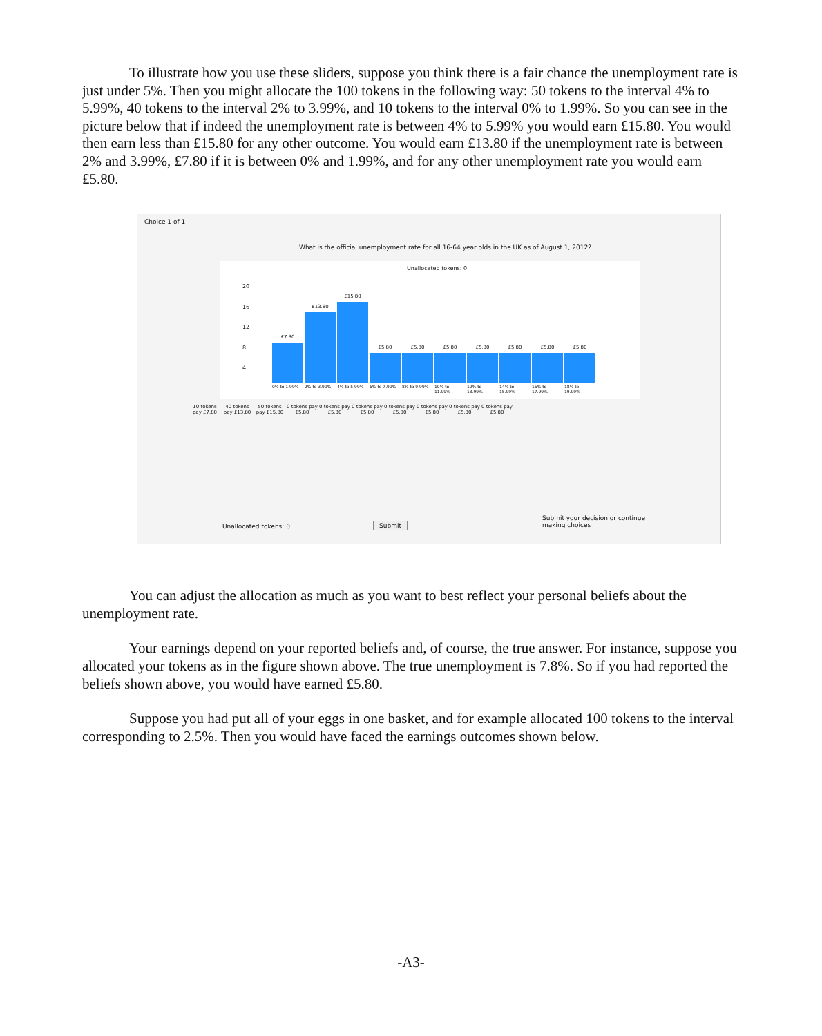To illustrate how you use these sliders, suppose you think there is a fair chance the unemployment rate is just under 5%. Then you might allocate the 100 tokens in the following way: 50 tokens to the interval 4% to 5.99%, 40 tokens to the interval 2% to 3.99%, and 10 tokens to the interval 0% to 1.99%. So you can see in the picture below that if indeed the unemployment rate is between 4% to 5.99% you would earn £15.80. You would then earn less than £15.80 for any other outcome. You would earn £13.80 if the unemployment rate is between 2% and 3.99%, £7.80 if it is between 0% and 1.99%, and for any other unemployment rate you would earn £5.80.
Choice 1 of 1
What is the official unemployment rate for all 16-64 year olds in the UK as of August 1, 2012?
Unallocated tokens: 0
20
16
12
8
4
£7.80
£13.80
£15.80
£5.80
£5.80
£5.80
£5.80
£5.80
£5.80
£5.80
0% to 1.99% 2% to 3.99% 4% to 5.99% 6% to 7.99% 8% to 9.99% 10% to 11.99%
12% to 13.99%
14% to 15.99%
16% to 17.99%
18% to 19.99%
10 tokens pay £7.80
40 tokens pay £13.80
50 tokens pay £15.80
0 tokens pay £5.80
0 tokens pay £5.80
0 tokens pay £5.80
0 tokens pay £5.80
0 tokens pay £5.80
0 tokens pay £5.80
0 tokens pay £5.80
Unallocated tokens: 0 Submit
Submit your decision or continue making choices
You can adjust the allocation as much as you want to best reflect your personal beliefs about the unemployment rate.
Your earnings depend on your reported beliefs and, of course, the true answer. For instance, suppose you allocated your tokens as in the figure shown above. The true unemployment is 7.8%. So if you had reported the beliefs shown above, you would have earned £5.80.
Suppose you had put all of your eggs in one basket, and for example allocated 100 tokens to the interval corresponding to 2.5%. Then you would have faced the earnings outcomes shown below.
-A3-